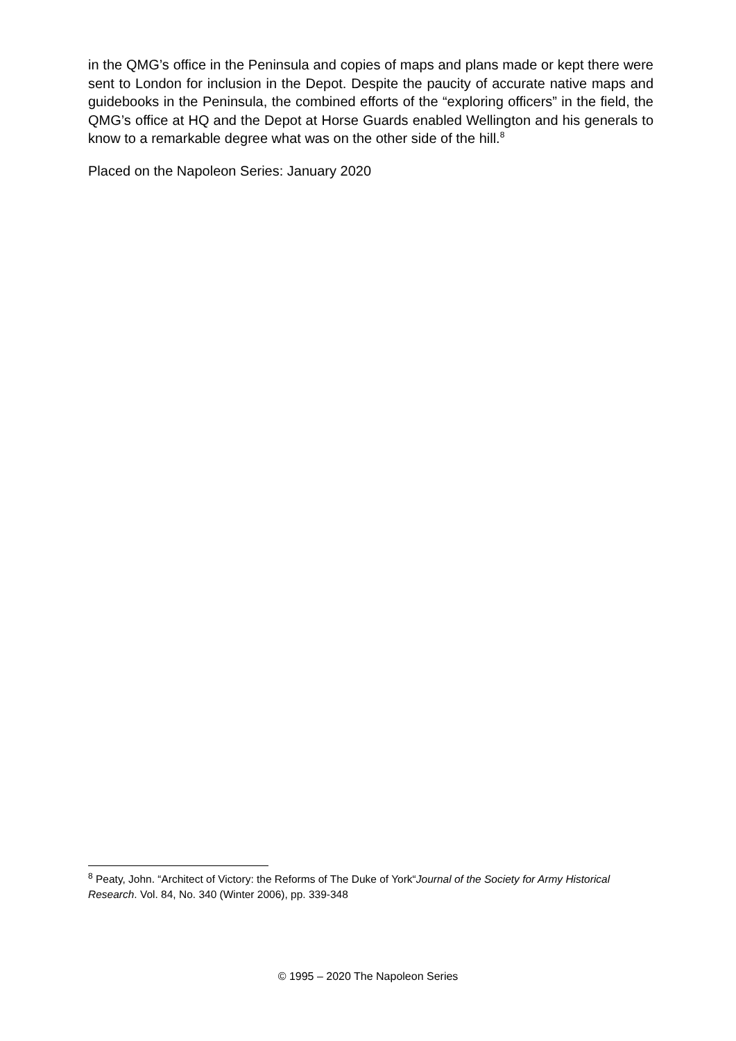in the QMG’s office in the Peninsula and copies of maps and plans made or kept there were sent to London for inclusion in the Depot. Despite the paucity of accurate native maps and guidebooks in the Peninsula, the combined efforts of the “exploring officers” in the field, the QMG’s office at HQ and the Depot at Horse Guards enabled Wellington and his generals to know to a remarkable degree what was on the other side of the hill.<sup>8</sup>
Placed on the Napoleon Series: January 2020
<sup>8</sup> Peaty, John. “Architect of Victory: the Reforms of The Duke of York“Journal of the Society for Army Historical Research. Vol. 84, No. 340 (Winter 2006), pp. 339-348
© 1995 – 2020 The Napoleon Series